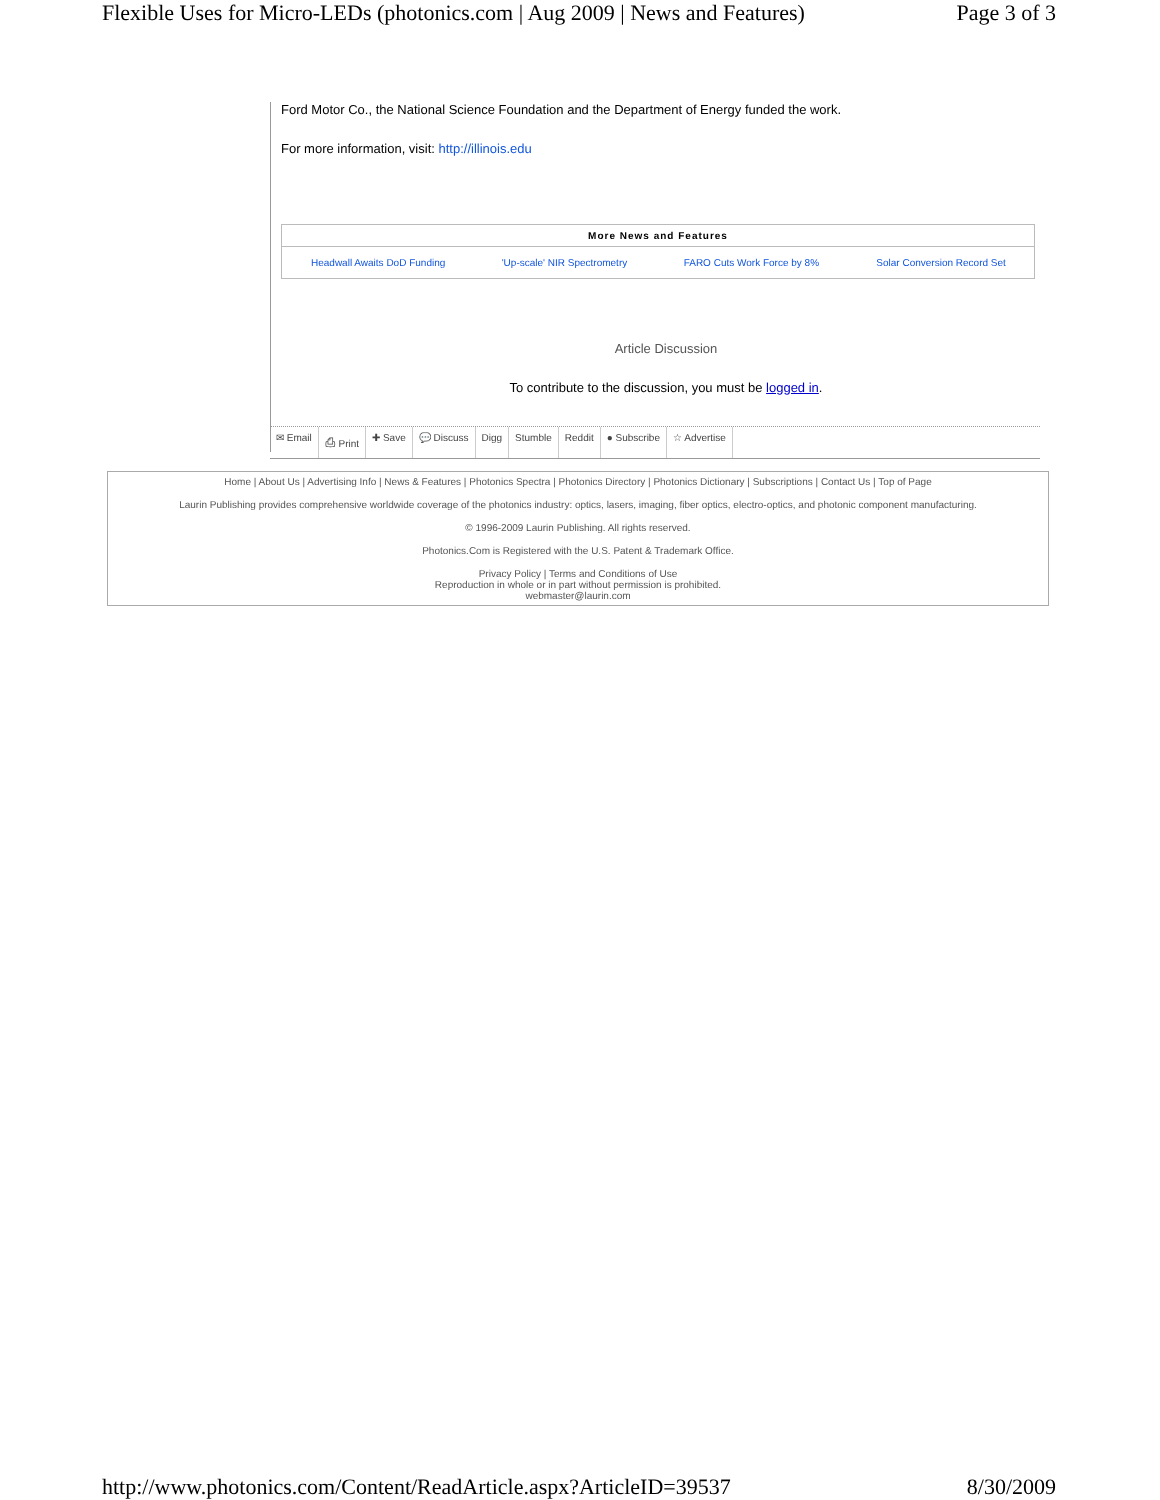Flexible Uses for Micro-LEDs (photonics.com | Aug 2009 | News and Features) Page 3 of 3
Ford Motor Co., the National Science Foundation and the Department of Energy funded the work.
For more information, visit: http://illinois.edu
| More News and Features | | | |
| --- | --- | --- | --- |
| Headwall Awaits DoD Funding | 'Up-scale' NIR Spectrometry | FARO Cuts Work Force by 8% | Solar Conversion Record Set |
Article Discussion
To contribute to the discussion, you must be logged in.
✉ Email ⎙ Print ✚ Save 💬 Discuss Digg Stumble Reddit ● Subscribe ☆ Advertise
Home | About Us | Advertising Info | News & Features | Photonics Spectra | Photonics Directory | Photonics Dictionary | Subscriptions | Contact Us | Top of Page
Laurin Publishing provides comprehensive worldwide coverage of the photonics industry: optics, lasers, imaging, fiber optics, electro-optics, and photonic component manufacturing.
© 1996-2009 Laurin Publishing. All rights reserved.
Photonics.Com is Registered with the U.S. Patent & Trademark Office.
Privacy Policy | Terms and Conditions of Use
Reproduction in whole or in part without permission is prohibited.
webmaster@laurin.com
http://www.photonics.com/Content/ReadArticle.aspx?ArticleID=39537 8/30/2009